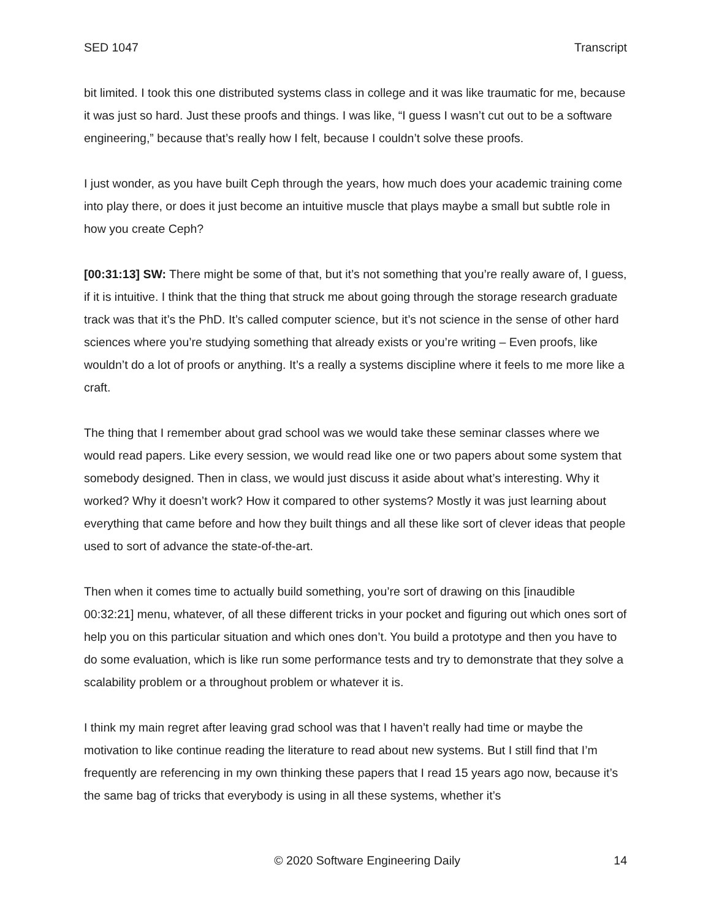SED 1047 Transcript
bit limited. I took this one distributed systems class in college and it was like traumatic for me, because it was just so hard. Just these proofs and things. I was like, “I guess I wasn’t cut out to be a software engineering,” because that’s really how I felt, because I couldn’t solve these proofs.
I just wonder, as you have built Ceph through the years, how much does your academic training come into play there, or does it just become an intuitive muscle that plays maybe a small but subtle role in how you create Ceph?
[00:31:13] SW: There might be some of that, but it’s not something that you’re really aware of, I guess, if it is intuitive. I think that the thing that struck me about going through the storage research graduate track was that it’s the PhD. It’s called computer science, but it’s not science in the sense of other hard sciences where you’re studying something that already exists or you’re writing – Even proofs, like wouldn’t do a lot of proofs or anything. It’s a really a systems discipline where it feels to me more like a craft.
The thing that I remember about grad school was we would take these seminar classes where we would read papers. Like every session, we would read like one or two papers about some system that somebody designed. Then in class, we would just discuss it aside about what’s interesting. Why it worked? Why it doesn’t work? How it compared to other systems? Mostly it was just learning about everything that came before and how they built things and all these like sort of clever ideas that people used to sort of advance the state-of-the-art.
Then when it comes time to actually build something, you’re sort of drawing on this [inaudible 00:32:21] menu, whatever, of all these different tricks in your pocket and figuring out which ones sort of help you on this particular situation and which ones don’t. You build a prototype and then you have to do some evaluation, which is like run some performance tests and try to demonstrate that they solve a scalability problem or a throughout problem or whatever it is.
I think my main regret after leaving grad school was that I haven’t really had time or maybe the motivation to like continue reading the literature to read about new systems. But I still find that I’m frequently are referencing in my own thinking these papers that I read 15 years ago now, because it’s the same bag of tricks that everybody is using in all these systems, whether it’s
© 2020 Software Engineering Daily 14